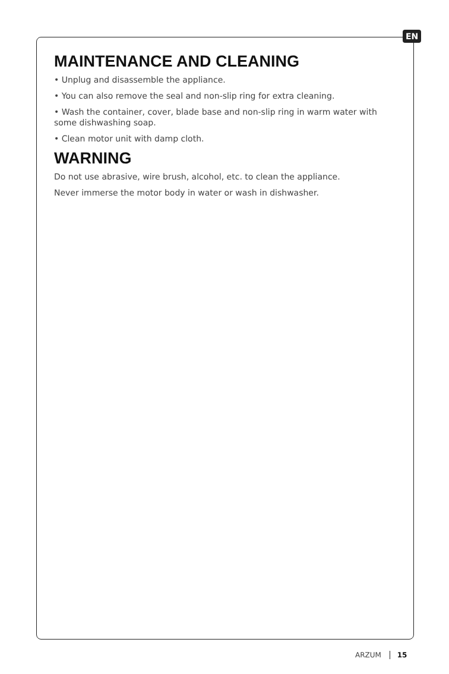EN
MAINTENANCE AND CLEANING
• Unplug and disassemble the appliance.
• You can also remove the seal and non-slip ring for extra cleaning.
• Wash the container, cover, blade base and non-slip ring in warm water with some dishwashing soap.
• Clean motor unit with damp cloth.
WARNING
Do not use abrasive, wire brush, alcohol, etc. to clean the appliance.
Never immerse the motor body in water or wash in dishwasher.
ARZUM 15